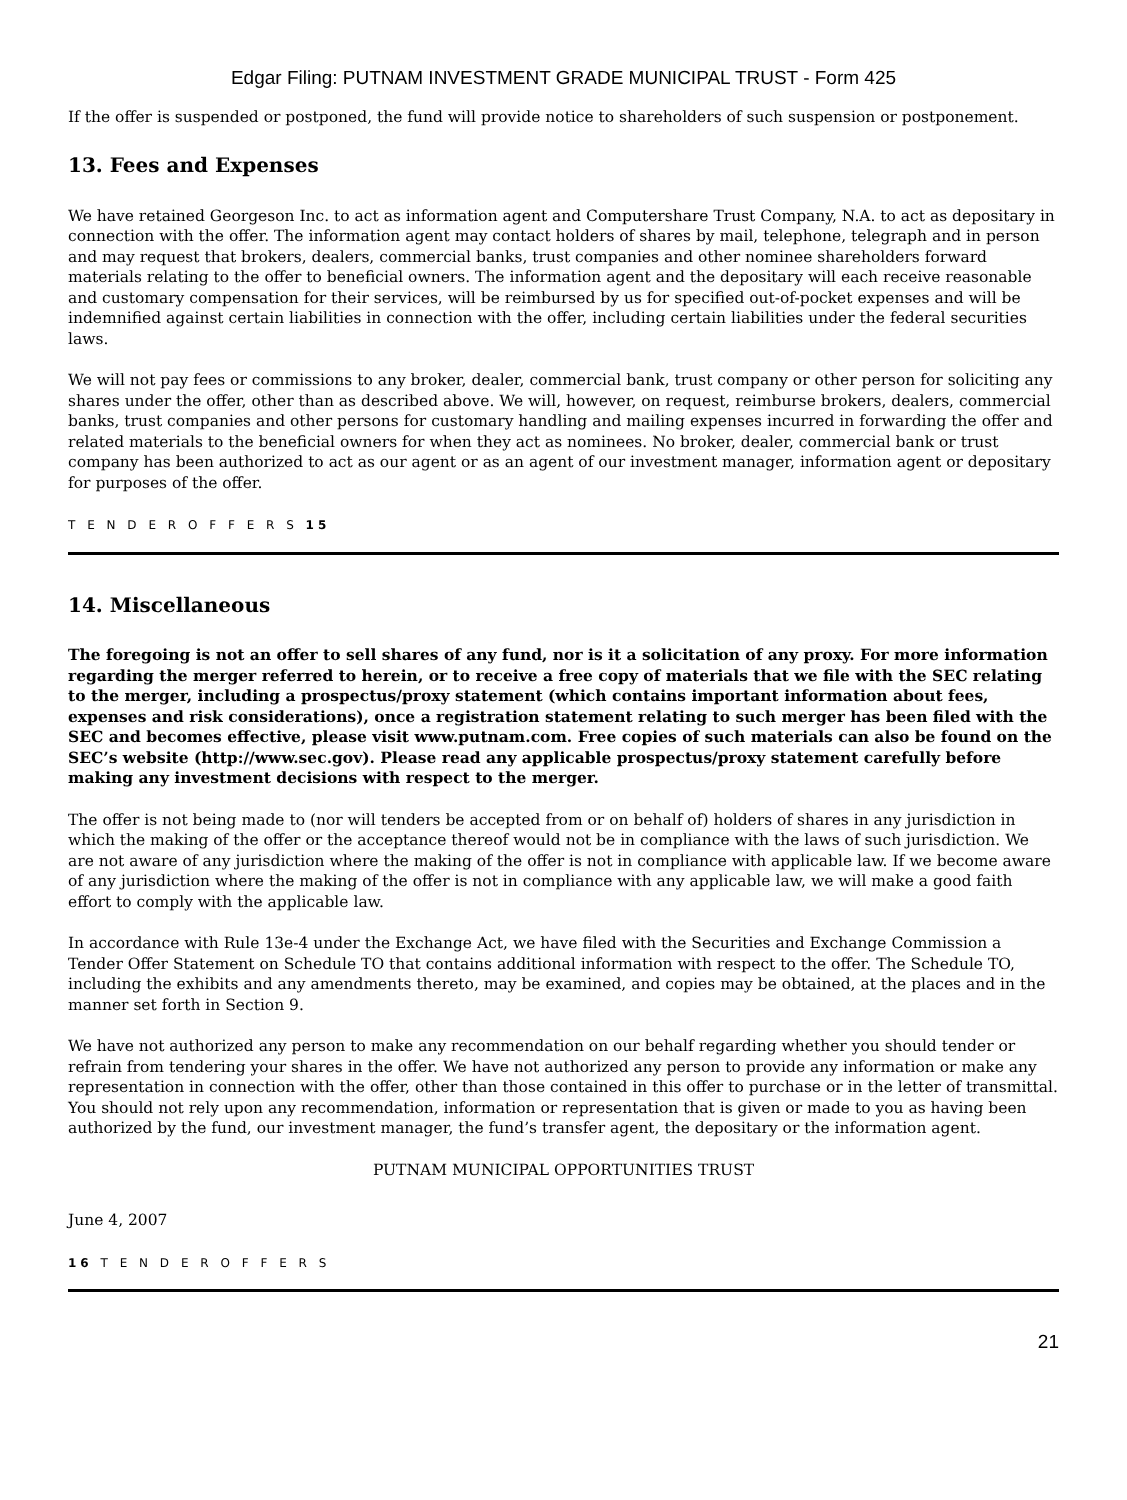Edgar Filing: PUTNAM INVESTMENT GRADE MUNICIPAL TRUST - Form 425
If the offer is suspended or postponed, the fund will provide notice to shareholders of such suspension or postponement.
13. Fees and Expenses
We have retained Georgeson Inc. to act as information agent and Computershare Trust Company, N.A. to act as depositary in connection with the offer. The information agent may contact holders of shares by mail, telephone, telegraph and in person and may request that brokers, dealers, commercial banks, trust companies and other nominee shareholders forward materials relating to the offer to beneficial owners. The information agent and the depositary will each receive reasonable and customary compensation for their services, will be reimbursed by us for specified out-of-pocket expenses and will be indemnified against certain liabilities in connection with the offer, including certain liabilities under the federal securities laws.
We will not pay fees or commissions to any broker, dealer, commercial bank, trust company or other person for soliciting any shares under the offer, other than as described above. We will, however, on request, reimburse brokers, dealers, commercial banks, trust companies and other persons for customary handling and mailing expenses incurred in forwarding the offer and related materials to the beneficial owners for when they act as nominees. No broker, dealer, commercial bank or trust company has been authorized to act as our agent or as an agent of our investment manager, information agent or depositary for purposes of the offer.
T E N D E R O F F E R S 15
14. Miscellaneous
The foregoing is not an offer to sell shares of any fund, nor is it a solicitation of any proxy. For more information regarding the merger referred to herein, or to receive a free copy of materials that we file with the SEC relating to the merger, including a prospectus/proxy statement (which contains important information about fees, expenses and risk considerations), once a registration statement relating to such merger has been filed with the SEC and becomes effective, please visit www.putnam.com. Free copies of such materials can also be found on the SEC’s website (http://www.sec.gov). Please read any applicable prospectus/proxy statement carefully before making any investment decisions with respect to the merger.
The offer is not being made to (nor will tenders be accepted from or on behalf of) holders of shares in any jurisdiction in which the making of the offer or the acceptance thereof would not be in compliance with the laws of such jurisdiction. We are not aware of any jurisdiction where the making of the offer is not in compliance with applicable law. If we become aware of any jurisdiction where the making of the offer is not in compliance with any applicable law, we will make a good faith effort to comply with the applicable law.
In accordance with Rule 13e-4 under the Exchange Act, we have filed with the Securities and Exchange Commission a Tender Offer Statement on Schedule TO that contains additional information with respect to the offer. The Schedule TO, including the exhibits and any amendments thereto, may be examined, and copies may be obtained, at the places and in the manner set forth in Section 9.
We have not authorized any person to make any recommendation on our behalf regarding whether you should tender or refrain from tendering your shares in the offer. We have not authorized any person to provide any information or make any representation in connection with the offer, other than those contained in this offer to purchase or in the letter of transmittal. You should not rely upon any recommendation, information or representation that is given or made to you as having been authorized by the fund, our investment manager, the fund’s transfer agent, the depositary or the information agent.
PUTNAM MUNICIPAL OPPORTUNITIES TRUST
June 4, 2007
16 T E N D E R O F F E R S
21